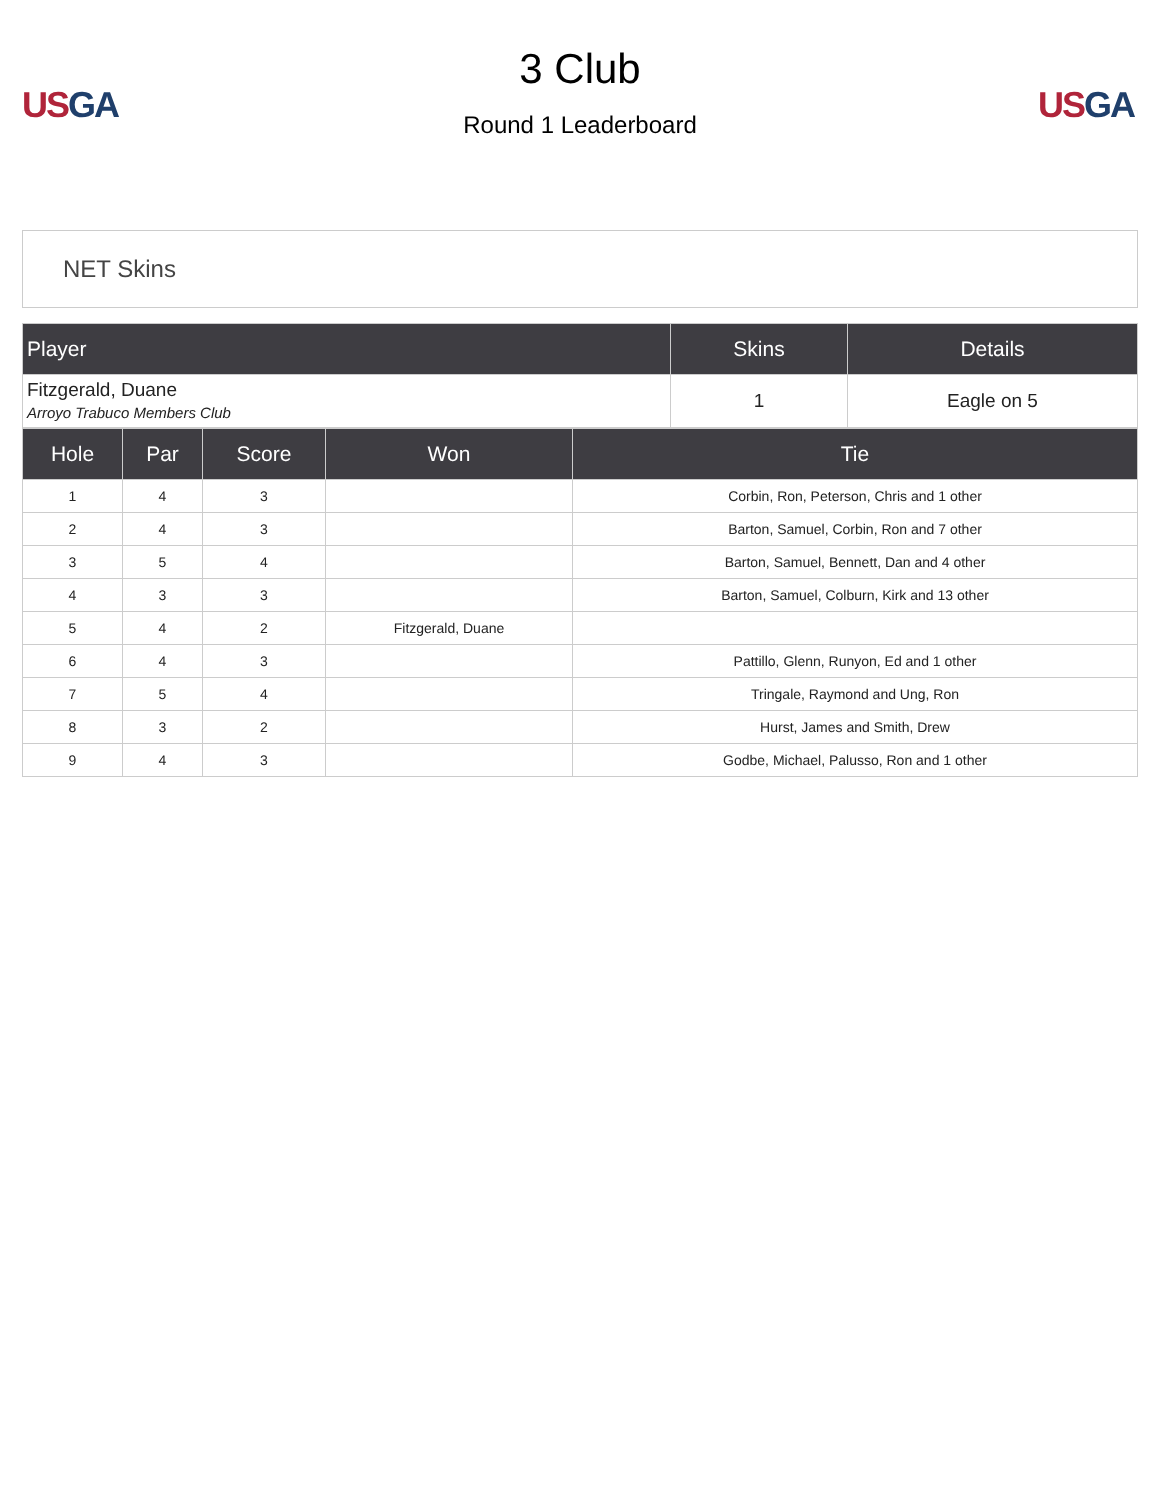US GA
3 Club
Round 1 Leaderboard
US GA
NET Skins
| Player | Skins | Details |
| --- | --- | --- |
| Fitzgerald, Duane Arroyo Trabuco Members Club | 1 | Eagle on 5 |
| Hole | Par | Score | Won | Tie |
| --- | --- | --- | --- | --- |
| 1 | 4 | 3 | | Corbin, Ron, Peterson, Chris and 1 other |
| 2 | 4 | 3 | | Barton, Samuel, Corbin, Ron and 7 other |
| 3 | 5 | 4 | | Barton, Samuel, Bennett, Dan and 4 other |
| 4 | 3 | 3 | | Barton, Samuel, Colburn, Kirk and 13 other |
| 5 | 4 | 2 | Fitzgerald, Duane | |
| 6 | 4 | 3 | | Pattillo, Glenn, Runyon, Ed and 1 other |
| 7 | 5 | 4 | | Tringale, Raymond and Ung, Ron |
| 8 | 3 | 2 | | Hurst, James and Smith, Drew |
| 9 | 4 | 3 | | Godbe, Michael, Palusso, Ron and 1 other |